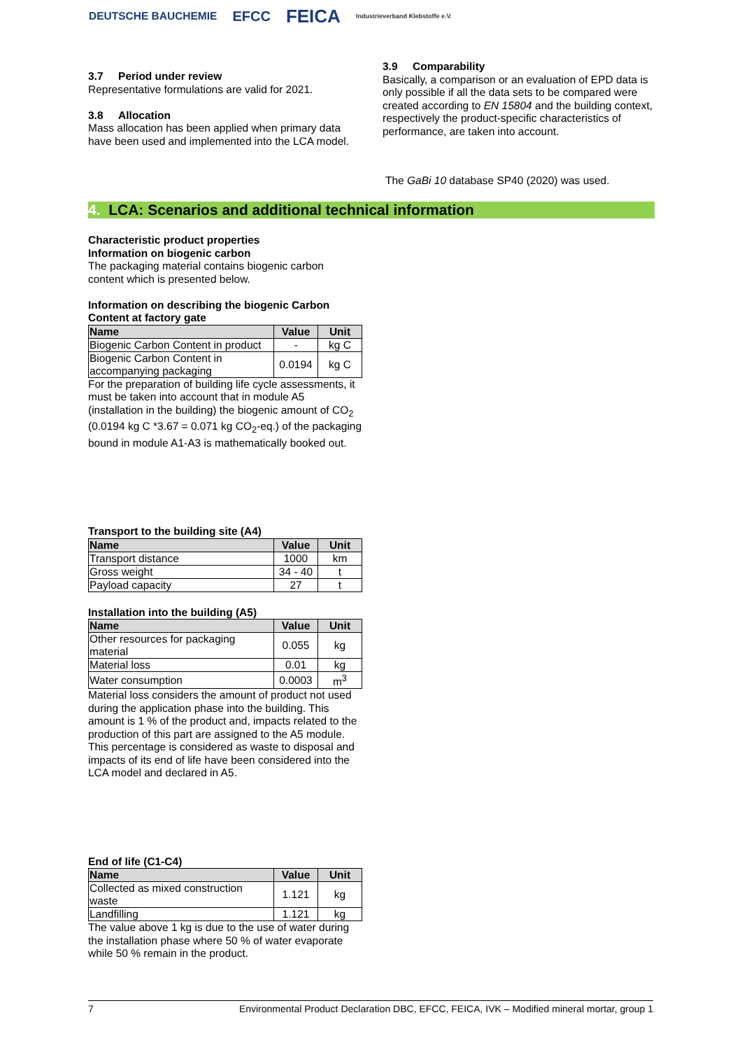DEUTSCHE BAUCHEMIE EFCC FEICA Industrieverband Klebstoffe e.V.
3.7 Period under review
Representative formulations are valid for 2021.
3.8 Allocation
Mass allocation has been applied when primary data have been used and implemented into the LCA model.
3.9 Comparability
Basically, a comparison or an evaluation of EPD data is only possible if all the data sets to be compared were created according to EN 15804 and the building context, respectively the product-specific characteristics of performance, are taken into account.
The GaBi 10 database SP40 (2020) was used.
4. LCA: Scenarios and additional technical information
Characteristic product properties
Information on biogenic carbon
The packaging material contains biogenic carbon content which is presented below.
Information on describing the biogenic Carbon Content at factory gate
| Name | Value | Unit |
| --- | --- | --- |
| Biogenic Carbon Content in product | - | kg C |
| Biogenic Carbon Content in accompanying packaging | 0.0194 | kg C |
For the preparation of building life cycle assessments, it must be taken into account that in module A5 (installation in the building) the biogenic amount of CO<sub>2</sub> (0.0194 kg C *3.67 = 0.071 kg CO<sub>2</sub>-eq.) of the packaging bound in module A1-A3 is mathematically booked out.
Transport to the building site (A4)
| Name | Value | Unit |
| --- | --- | --- |
| Transport distance | 1000 | km |
| Gross weight | 34 - 40 | t |
| Payload capacity | 27 | t |
Installation into the building (A5)
| Name | Value | Unit |
| --- | --- | --- |
| Other resources for packaging material | 0.055 | kg |
| Material loss | 0.01 | kg |
| Water consumption | 0.0003 | m<sup>3</sup> |
Material loss considers the amount of product not used during the application phase into the building. This amount is 1 % of the product and, impacts related to the production of this part are assigned to the A5 module. This percentage is considered as waste to disposal and impacts of its end of life have been considered into the LCA model and declared in A5.
End of life (C1-C4)
| Name | Value | Unit |
| --- | --- | --- |
| Collected as mixed construction waste | 1.121 | kg |
| Landfilling | 1.121 | kg |
The value above 1 kg is due to the use of water during the installation phase where 50 % of water evaporate while 50 % remain in the product.
7 Environmental Product Declaration DBC, EFCC, FEICA, IVK – Modified mineral mortar, group 1